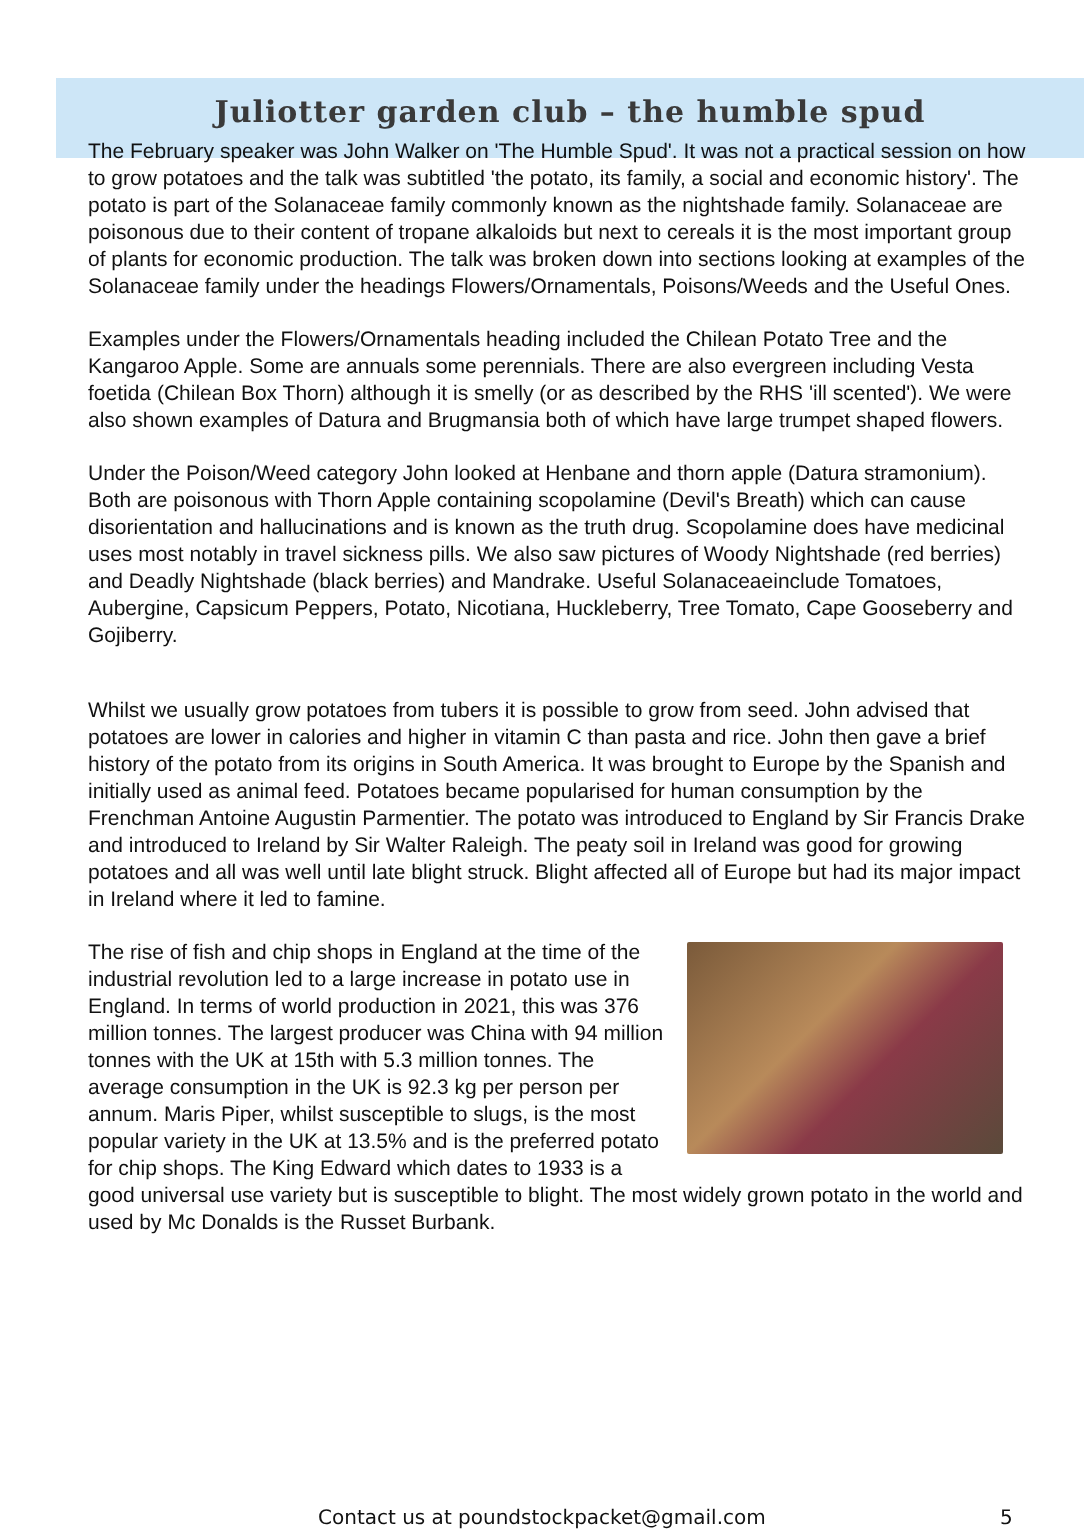Juliotter garden club – the humble spud
The February speaker was John Walker on 'The Humble Spud'. It was not a practical session on how to grow potatoes and the talk was subtitled 'the potato, its family, a social and economic history'. The potato is part of the Solanaceae family commonly known as the nightshade family. Solanaceae are poisonous due to their content of tropane alkaloids but next to cereals it is the most important group of plants for economic production. The talk was broken down into sections looking at examples of the Solanaceae family under the headings Flowers/Ornamentals, Poisons/Weeds and the Useful Ones.
Examples under the Flowers/Ornamentals heading included the Chilean Potato Tree and the Kangaroo Apple. Some are annuals some perennials. There are also evergreen including Vesta foetida (Chilean Box Thorn) although it is smelly (or as described by the RHS 'ill scented'). We were also shown examples of Datura and Brugmansia both of which have large trumpet shaped flowers.
Under the Poison/Weed category John looked at Henbane and thorn apple (Datura stramonium). Both are poisonous with Thorn Apple containing scopolamine (Devil's Breath) which can cause disorientation and hallucinations and is known as the truth drug. Scopolamine does have medicinal uses most notably in travel sickness pills. We also saw pictures of Woody Nightshade (red berries) and Deadly Nightshade (black berries) and Mandrake. Useful Solanaceaeinclude Tomatoes, Aubergine, Capsicum Peppers, Potato, Nicotiana, Huckleberry, Tree Tomato, Cape Gooseberry and Gojiberry.
Whilst we usually grow potatoes from tubers it is possible to grow from seed. John advised that potatoes are lower in calories and higher in vitamin C than pasta and rice. John then gave a brief history of the potato from its origins in South America. It was brought to Europe by the Spanish and initially used as animal feed. Potatoes became popularised for human consumption by the Frenchman Antoine Augustin Parmentier. The potato was introduced to England by Sir Francis Drake and introduced to Ireland by Sir Walter Raleigh. The peaty soil in Ireland was good for growing potatoes and all was well until late blight struck. Blight affected all of Europe but had its major impact in Ireland where it led to famine.
The rise of fish and chip shops in England at the time of the industrial revolution led to a large increase in potato use in England. In terms of world production in 2021, this was 376 million tonnes. The largest producer was China with 94 million tonnes with the UK at 15th with 5.3 million tonnes. The average consumption in the UK is 92.3 kg per person per annum. Maris Piper, whilst susceptible to slugs, is the most popular variety in the UK at 13.5% and is the preferred potato for chip shops. The King Edward which dates to 1933 is a good universal use variety but is susceptible to blight. The most widely grown potato in the world and used by Mc Donalds is the Russet Burbank.
Contact us at poundstockpacket@gmail.com
5